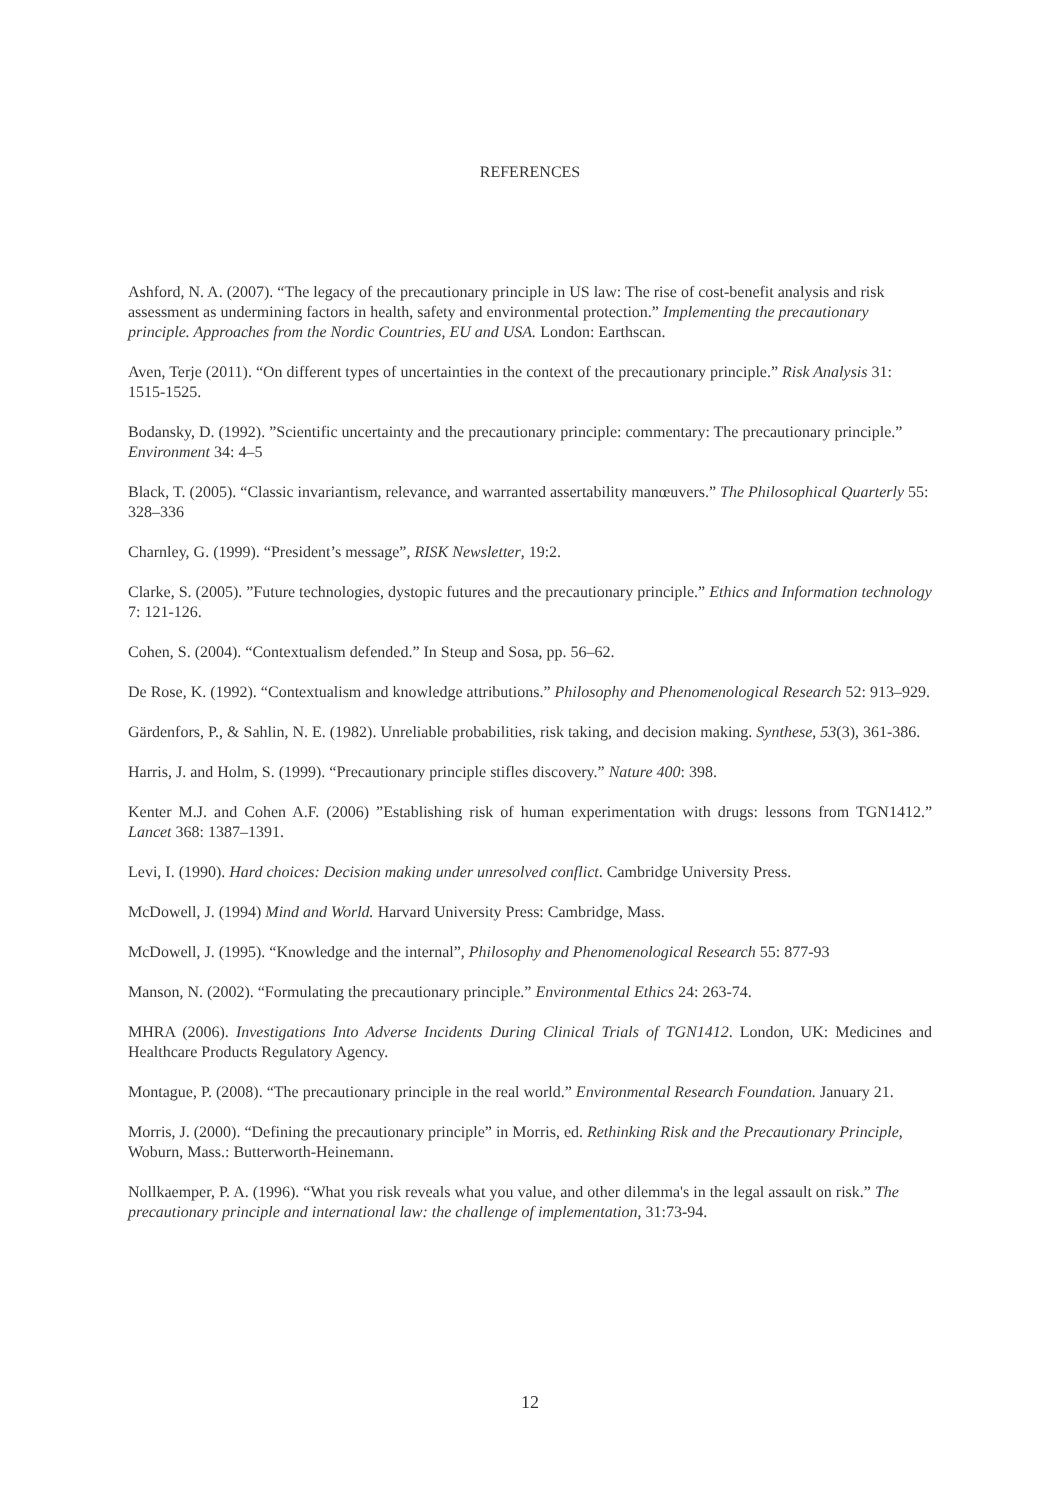REFERENCES
Ashford, N. A. (2007). “The legacy of the precautionary principle in US law: The rise of cost-benefit analysis and risk assessment as undermining factors in health, safety and environmental protection.” Implementing the precautionary principle. Approaches from the Nordic Countries, EU and USA. London: Earthscan.
Aven, Terje (2011). “On different types of uncertainties in the context of the precautionary principle.” Risk Analysis 31: 1515-1525.
Bodansky, D. (1992). ”Scientific uncertainty and the precautionary principle: commentary: The precautionary principle.” Environment 34: 4–5
Black, T. (2005). “Classic invariantism, relevance, and warranted assertability manœuvers.” The Philosophical Quarterly 55: 328–336
Charnley, G. (1999). “President’s message”, RISK Newsletter, 19:2.
Clarke, S. (2005). ”Future technologies, dystopic futures and the precautionary principle.” Ethics and Information technology 7: 121-126.
Cohen, S. (2004). “Contextualism defended.” In Steup and Sosa, pp. 56–62.
De Rose, K. (1992). “Contextualism and knowledge attributions.” Philosophy and Phenomenological Research 52: 913–929.
Gärdenfors, P., & Sahlin, N. E. (1982). Unreliable probabilities, risk taking, and decision making. Synthese, 53(3), 361-386.
Harris, J. and Holm, S. (1999). “Precautionary principle stifles discovery.” Nature 400: 398.
Kenter M.J. and Cohen A.F. (2006) ”Establishing risk of human experimentation with drugs: lessons from TGN1412.” Lancet 368: 1387–1391.
Levi, I. (1990). Hard choices: Decision making under unresolved conflict. Cambridge University Press.
McDowell, J. (1994) Mind and World. Harvard University Press: Cambridge, Mass.
McDowell, J. (1995). “Knowledge and the internal”, Philosophy and Phenomenological Research 55: 877-93
Manson, N. (2002). “Formulating the precautionary principle.” Environmental Ethics 24: 263-74.
MHRA (2006). Investigations Into Adverse Incidents During Clinical Trials of TGN1412. London, UK: Medicines and Healthcare Products Regulatory Agency.
Montague, P. (2008). “The precautionary principle in the real world.” Environmental Research Foundation. January 21.
Morris, J. (2000). “Defining the precautionary principle” in Morris, ed. Rethinking Risk and the Precautionary Principle, Woburn, Mass.: Butterworth-Heinemann.
Nollkaemper, P. A. (1996). “What you risk reveals what you value, and other dilemma's in the legal assault on risk.” The precautionary principle and international law: the challenge of implementation, 31:73-94.
12